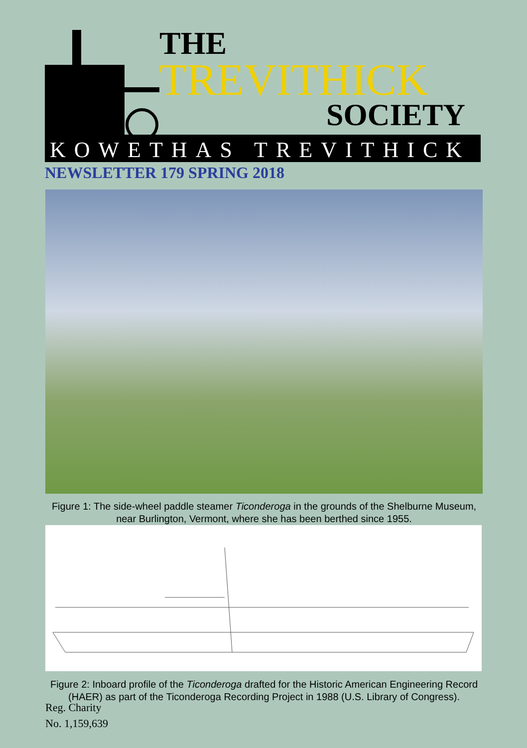THE
TREVITHICK
SOCIETY
KOWETHAS TREVITHICK
NEWSLETTER 179 SPRING 2018
Figure 1: The side-wheel paddle steamer Ticonderoga in the grounds of the Shelburne Museum, near Burlington, Vermont, where she has been berthed since 1955.
Figure 2: Inboard profile of the Ticonderoga drafted for the Historic American Engineering Record (HAER) as part of the Ticonderoga Recording Project in 1988 (U.S. Library of Congress).
Reg. Charity
No. 1,159,639